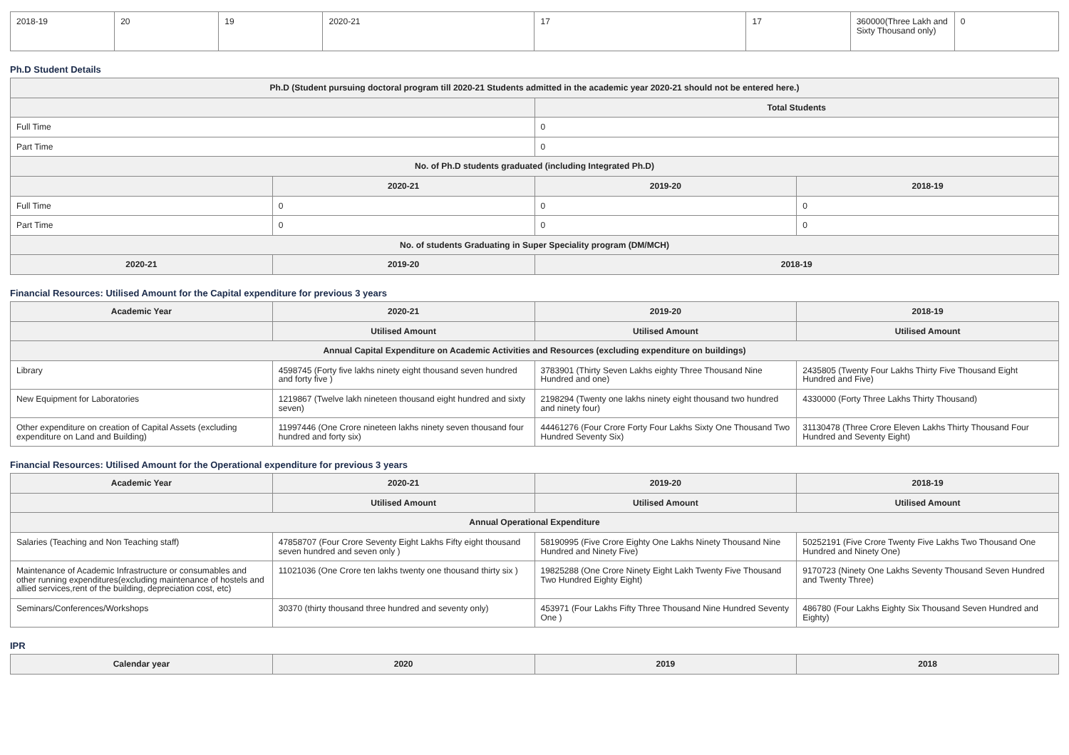| 2018-19 | 20 | 19 | 2020-21 | 17 | 17 | 360000(Three Lakh and Sixty Thousand only) | 0 |
Ph.D Student Details
| Ph.D (Student pursuing doctoral program till 2020-21 Students admitted in the academic year 2020-21 should not be entered here.) | | | |
| --- | --- | --- | --- |
| | | Total Students | |
| Full Time | | 0 | |
| Part Time | | 0 | |
| No. of Ph.D students graduated (including Integrated Ph.D) | | | |
| | 2020-21 | 2019-20 | 2018-19 |
| Full Time | 0 | 0 | 0 |
| Part Time | 0 | 0 | 0 |
| No. of students Graduating in Super Speciality program (DM/MCH) | | | |
| 2020-21 | 2019-20 | 2018-19 | |
Financial Resources: Utilised Amount for the Capital expenditure for previous 3 years
| Academic Year | 2020-21 | 2019-20 | 2018-19 |
| --- | --- | --- | --- |
| | Utilised Amount | Utilised Amount | Utilised Amount |
| Annual Capital Expenditure on Academic Activities and Resources (excluding expenditure on buildings) | | | |
| Library | 4598745 (Forty five lakhs ninety eight thousand seven hundred and forty five ) | 3783901 (Thirty Seven Lakhs eighty Three Thousand Nine Hundred and one) | 2435805 (Twenty Four Lakhs Thirty Five Thousand Eight Hundred and Five) |
| New Equipment for Laboratories | 1219867 (Twelve lakh nineteen thousand eight hundred and sixty seven) | 2198294 (Twenty one lakhs ninety eight thousand two hundred and ninety four) | 4330000 (Forty Three Lakhs Thirty Thousand) |
| Other expenditure on creation of Capital Assets (excluding expenditure on Land and Building) | 11997446 (One Crore nineteen lakhs ninety seven thousand four hundred and forty six) | 44461276 (Four Crore Forty Four Lakhs Sixty One Thousand Two Hundred Seventy Six) | 31130478 (Three Crore Eleven Lakhs Thirty Thousand Four Hundred and Seventy Eight) |
Financial Resources: Utilised Amount for the Operational expenditure for previous 3 years
| Academic Year | 2020-21 | 2019-20 | 2018-19 |
| --- | --- | --- | --- |
| | Utilised Amount | Utilised Amount | Utilised Amount |
| Annual Operational Expenditure | | | |
| Salaries (Teaching and Non Teaching staff) | 47858707 (Four Crore Seventy Eight Lakhs Fifty eight thousand seven hundred and seven only ) | 58190995 (Five Crore Eighty One Lakhs Ninety Thousand Nine Hundred and Ninety Five) | 50252191 (Five Crore Twenty Five Lakhs Two Thousand One Hundred and Ninety One) |
| Maintenance of Academic Infrastructure or consumables and other running expenditures(excluding maintenance of hostels and allied services,rent of the building, depreciation cost, etc) | 11021036 (One Crore ten lakhs twenty one thousand thirty six ) | 19825288 (One Crore Ninety Eight Lakh Twenty Five Thousand Two Hundred Eighty Eight) | 9170723 (Ninety One Lakhs Seventy Thousand Seven Hundred and Twenty Three) |
| Seminars/Conferences/Workshops | 30370 (thirty thousand three hundred and seventy only) | 453971 (Four Lakhs Fifty Three Thousand Nine Hundred Seventy One ) | 486780 (Four Lakhs Eighty Six Thousand Seven Hundred and Eighty) |
IPR
| Calendar year | 2020 | 2019 | 2018 |
| --- | --- | --- | --- |